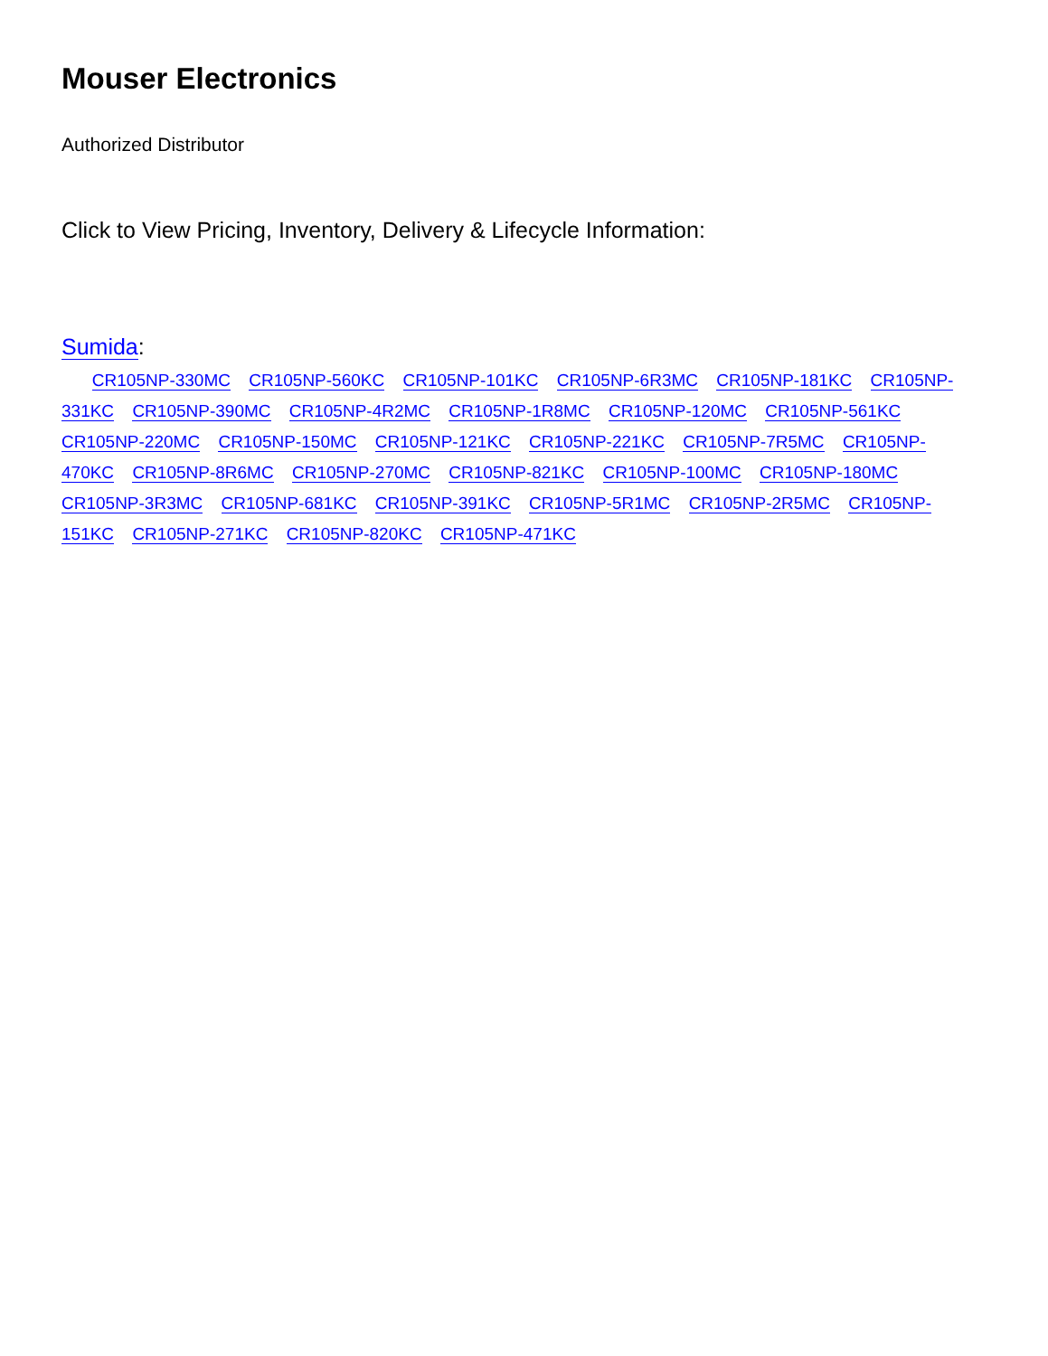Mouser Electronics
Authorized Distributor
Click to View Pricing, Inventory, Delivery & Lifecycle Information:
Sumida:
CR105NP-330MC CR105NP-560KC CR105NP-101KC CR105NP-6R3MC CR105NP-181KC CR105NP-331KC CR105NP-390MC CR105NP-4R2MC CR105NP-1R8MC CR105NP-120MC CR105NP-561KC CR105NP-220MC CR105NP-150MC CR105NP-121KC CR105NP-221KC CR105NP-7R5MC CR105NP-470KC CR105NP-8R6MC CR105NP-270MC CR105NP-821KC CR105NP-100MC CR105NP-180MC CR105NP-3R3MC CR105NP-681KC CR105NP-391KC CR105NP-5R1MC CR105NP-2R5MC CR105NP-151KC CR105NP-271KC CR105NP-820KC CR105NP-471KC